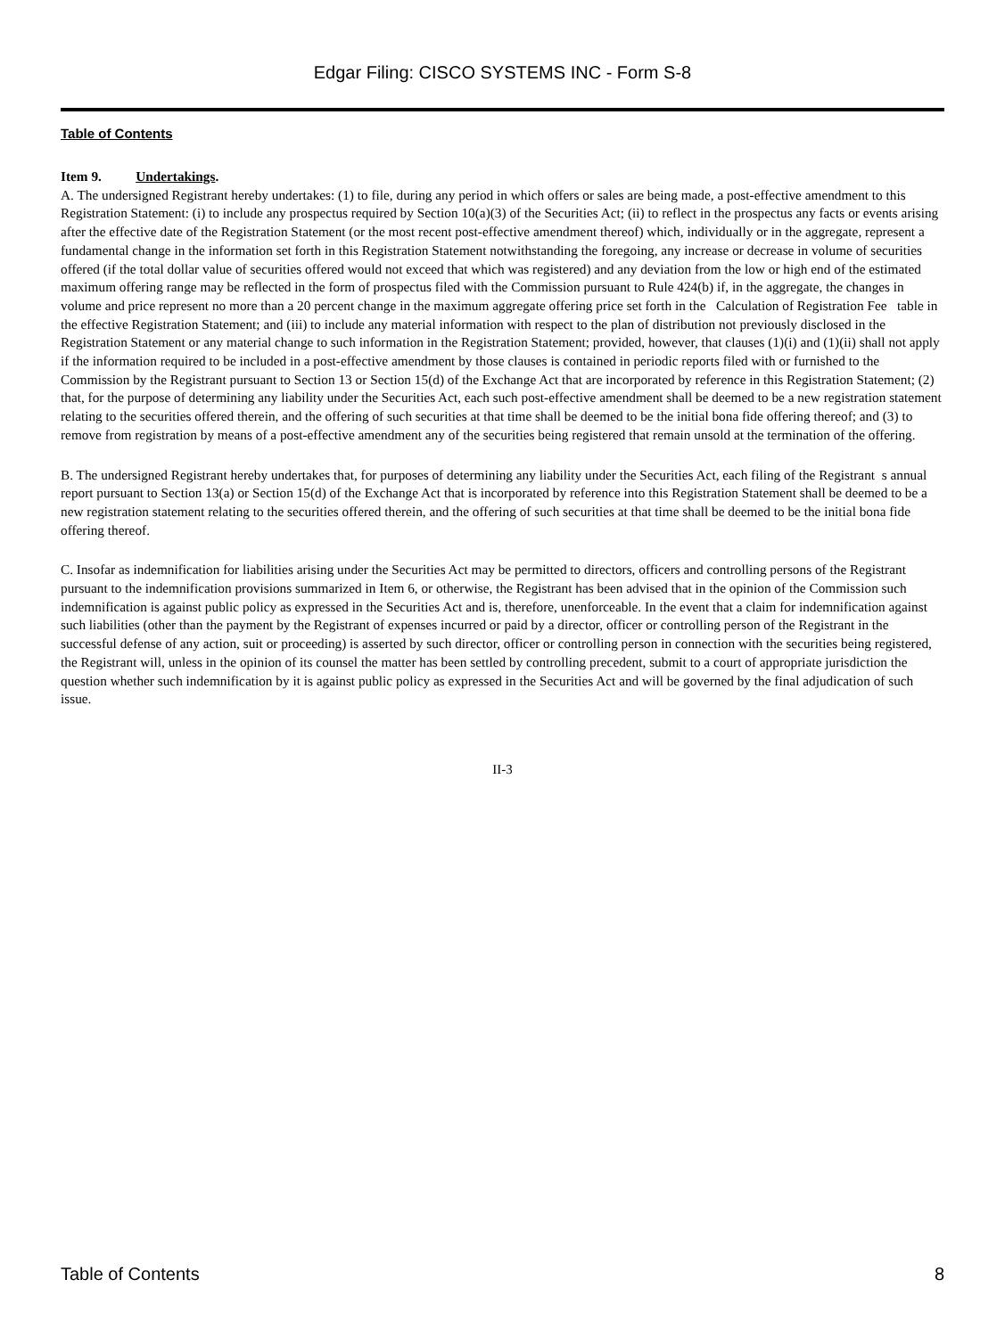Edgar Filing: CISCO SYSTEMS INC - Form S-8
Table of Contents
Item 9. Undertakings.
A. The undersigned Registrant hereby undertakes: (1) to file, during any period in which offers or sales are being made, a post-effective amendment to this Registration Statement: (i) to include any prospectus required by Section 10(a)(3) of the Securities Act; (ii) to reflect in the prospectus any facts or events arising after the effective date of the Registration Statement (or the most recent post-effective amendment thereof) which, individually or in the aggregate, represent a fundamental change in the information set forth in this Registration Statement notwithstanding the foregoing, any increase or decrease in volume of securities offered (if the total dollar value of securities offered would not exceed that which was registered) and any deviation from the low or high end of the estimated maximum offering range may be reflected in the form of prospectus filed with the Commission pursuant to Rule 424(b) if, in the aggregate, the changes in volume and price represent no more than a 20 percent change in the maximum aggregate offering price set forth in the Calculation of Registration Fee table in the effective Registration Statement; and (iii) to include any material information with respect to the plan of distribution not previously disclosed in the Registration Statement or any material change to such information in the Registration Statement; provided, however, that clauses (1)(i) and (1)(ii) shall not apply if the information required to be included in a post-effective amendment by those clauses is contained in periodic reports filed with or furnished to the Commission by the Registrant pursuant to Section 13 or Section 15(d) of the Exchange Act that are incorporated by reference in this Registration Statement; (2) that, for the purpose of determining any liability under the Securities Act, each such post-effective amendment shall be deemed to be a new registration statement relating to the securities offered therein, and the offering of such securities at that time shall be deemed to be the initial bona fide offering thereof; and (3) to remove from registration by means of a post-effective amendment any of the securities being registered that remain unsold at the termination of the offering.
B. The undersigned Registrant hereby undertakes that, for purposes of determining any liability under the Securities Act, each filing of the Registrant s annual report pursuant to Section 13(a) or Section 15(d) of the Exchange Act that is incorporated by reference into this Registration Statement shall be deemed to be a new registration statement relating to the securities offered therein, and the offering of such securities at that time shall be deemed to be the initial bona fide offering thereof.
C. Insofar as indemnification for liabilities arising under the Securities Act may be permitted to directors, officers and controlling persons of the Registrant pursuant to the indemnification provisions summarized in Item 6, or otherwise, the Registrant has been advised that in the opinion of the Commission such indemnification is against public policy as expressed in the Securities Act and is, therefore, unenforceable. In the event that a claim for indemnification against such liabilities (other than the payment by the Registrant of expenses incurred or paid by a director, officer or controlling person of the Registrant in the successful defense of any action, suit or proceeding) is asserted by such director, officer or controlling person in connection with the securities being registered, the Registrant will, unless in the opinion of its counsel the matter has been settled by controlling precedent, submit to a court of appropriate jurisdiction the question whether such indemnification by it is against public policy as expressed in the Securities Act and will be governed by the final adjudication of such issue.
II-3
Table of Contents 8